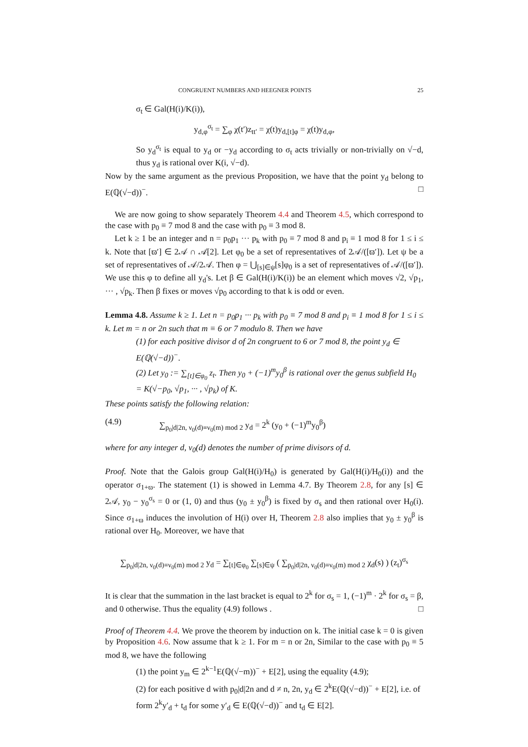CONGRUENT NUMBERS AND HEEGNER POINTS 25
σ<sub>t</sub> ∈ Gal(H(i)/K(i)),
y<sub>d,φ</sub><sup>σ<sub>t</sub></sup> = ∑<sub>φ</sub> χ(t′)z<sub>tt′</sub> = χ(t)y<sub>d,[t]φ</sub> = χ(t)y<sub>d,φ</sub>,
So y<sub>d</sub><sup>σ<sub>t</sub></sup> is equal to y<sub>d</sub> or −y<sub>d</sub> according to σ<sub>t</sub> acts trivially or non-trivially on √−d, thus y<sub>d</sub> is rational over K(i, √−d).
Now by the same argument as the previous Proposition, we have that the point y<sub>d</sub> belong to E(ℚ(√−d))<sup>−</sup>. □
We are now going to show separately Theorem 4.4 and Theorem 4.5, which correspond to the case with p<sub>0</sub> ≡ 7 mod 8 and the case with p<sub>0</sub> ≡ 3 mod 8.
Let k ≥ 1 be an integer and n = p<sub>0</sub>p<sub>1</sub> ··· p<sub>k</sub> with p<sub>0</sub> ≡ 7 mod 8 and p<sub>i</sub> ≡ 1 mod 8 for 1 ≤ i ≤ k. Note that [ϖ′] ∈ 2𝒜 ∩ 𝒜[2]. Let φ<sub>0</sub> be a set of representatives of 2𝒜/([ϖ′]). Let ψ be a set of representatives of 𝒜/2𝒜. Then φ = ⋃<sub>[s]∈ψ</sub>[s]φ<sub>0</sub> is a set of representatives of 𝒜/([ϖ′]). We use this φ to define all y<sub>d</sub>'s. Let β ∈ Gal(H(i)/K(i)) be an element which moves √2, √p<sub>1</sub>, ··· , √p<sub>k</sub>. Then β fixes or moves √p<sub>0</sub> according to that k is odd or even.
Lemma 4.8. Assume k ≥ 1. Let n = p<sub>0</sub>p<sub>1</sub> ··· p<sub>k</sub> with p<sub>0</sub> ≡ 7 mod 8 and p<sub>i</sub> ≡ 1 mod 8 for 1 ≤ i ≤ k. Let m = n or 2n such that m ≡ 6 or 7 modulo 8. Then we have
(1) for each positive divisor d of 2n congruent to 6 or 7 mod 8, the point y<sub>d</sub> ∈ E(ℚ(√−d))<sup>−</sup>.
(2) Let y<sub>0</sub> := ∑<sub>[t]∈φ<sub>0</sub></sub> z<sub>t</sub>. Then y<sub>0</sub> + (−1)<sup>m</sup>y<sub>0</sub><sup>β</sup> is rational over the genus subfield H<sub>0</sub> = K(√−p<sub>0</sub>, √p<sub>1</sub>, ··· , √p<sub>k</sub>) of K.
These points satisfy the following relation:
(4.9) ∑<sub>p<sub>0</sub>|d|2n, ν<sub>0</sub>(d)≡ν<sub>0</sub>(m) mod 2</sub> y<sub>d</sub> = 2<sup>k</sup> (y<sub>0</sub> + (−1)<sup>m</sup>y<sub>0</sub><sup>β</sup>)
where for any integer d, ν<sub>0</sub>(d) denotes the number of prime divisors of d.
Proof. Note that the Galois group Gal(H(i)/H<sub>0</sub>) is generated by Gal(H(i)/H<sub>0</sub>(i)) and the operator σ<sub>1+ϖ</sub>. The statement (1) is showed in Lemma 4.7. By Theorem 2.8, for any [s] ∈ 2𝒜, y<sub>0</sub> − y<sub>0</sub><sup>σ<sub>s</sub></sup> = 0 or (1, 0) and thus (y<sub>0</sub> ± y<sub>0</sub><sup>β</sup>) is fixed by σ<sub>s</sub> and then rational over H<sub>0</sub>(i). Since σ<sub>1+ϖ</sub> induces the involution of H(i) over H, Theorem 2.8 also implies that y<sub>0</sub> ± y<sub>0</sub><sup>β</sup> is rational over H<sub>0</sub>. Moreover, we have that
∑<sub>p<sub>0</sub>|d|2n, ν<sub>0</sub>(d)≡ν<sub>0</sub>(m) mod 2</sub> y<sub>d</sub> = ∑<sub>[t]∈φ<sub>0</sub></sub> ∑<sub>[s]∈ψ</sub> ( ∑<sub>p<sub>0</sub>|d|2n, ν<sub>0</sub>(d)≡ν<sub>0</sub>(m) mod 2</sub> χ<sub>d</sub>(s) ) (z<sub>t</sub>)<sup>σ<sub>s</sub></sup>
It is clear that the summation in the last bracket is equal to 2<sup>k</sup> for σ<sub>s</sub> = 1, (−1)<sup>m</sup> · 2<sup>k</sup> for σ<sub>s</sub> = β, and 0 otherwise. Thus the equality (4.9) follows . □
Proof of Theorem 4.4. We prove the theorem by induction on k. The initial case k = 0 is given by Proposition 4.6. Now assume that k ≥ 1. For m = n or 2n, Similar to the case with p<sub>0</sub> ≡ 5 mod 8, we have the following
(1) the point y<sub>m</sub> ∈ 2<sup>k−1</sup>E(ℚ(√−m))<sup>−</sup> + E[2], using the equality (4.9);
(2) for each positive d with p<sub>0</sub>|d|2n and d ≠ n, 2n, y<sub>d</sub> ∈ 2<sup>k</sup>E(ℚ(√−d))<sup>−</sup> + E[2], i.e. of form 2<sup>k</sup>y′<sub>d</sub> + t<sub>d</sub> for some y′<sub>d</sub> ∈ E(ℚ(√−d))<sup>−</sup> and t<sub>d</sub> ∈ E[2].